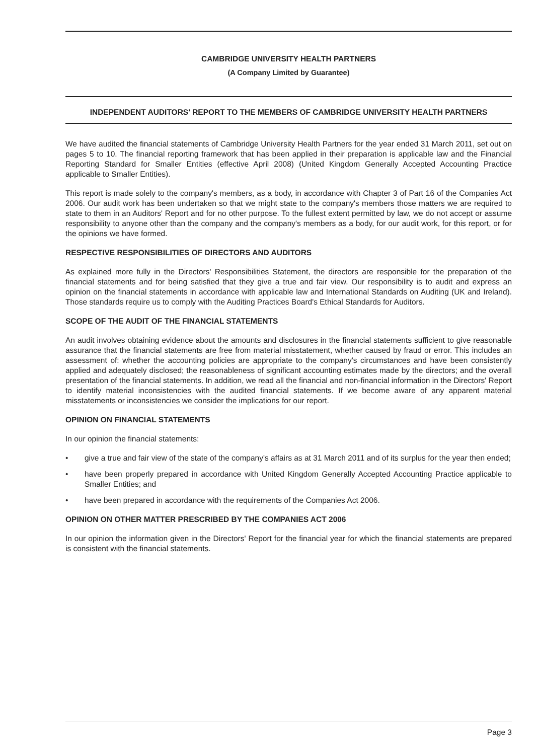CAMBRIDGE UNIVERSITY HEALTH PARTNERS
(A Company Limited by Guarantee)
INDEPENDENT AUDITORS' REPORT TO THE MEMBERS OF CAMBRIDGE UNIVERSITY HEALTH PARTNERS
We have audited the financial statements of Cambridge University Health Partners for the year ended 31 March 2011, set out on pages 5 to 10. The financial reporting framework that has been applied in their preparation is applicable law and the Financial Reporting Standard for Smaller Entities (effective April 2008) (United Kingdom Generally Accepted Accounting Practice applicable to Smaller Entities).
This report is made solely to the company's members, as a body, in accordance with Chapter 3 of Part 16 of the Companies Act 2006. Our audit work has been undertaken so that we might state to the company's members those matters we are required to state to them in an Auditors' Report and for no other purpose. To the fullest extent permitted by law, we do not accept or assume responsibility to anyone other than the company and the company's members as a body, for our audit work, for this report, or for the opinions we have formed.
RESPECTIVE RESPONSIBILITIES OF DIRECTORS AND AUDITORS
As explained more fully in the Directors' Responsibilities Statement, the directors are responsible for the preparation of the financial statements and for being satisfied that they give a true and fair view. Our responsibility is to audit and express an opinion on the financial statements in accordance with applicable law and International Standards on Auditing (UK and Ireland). Those standards require us to comply with the Auditing Practices Board's Ethical Standards for Auditors.
SCOPE OF THE AUDIT OF THE FINANCIAL STATEMENTS
An audit involves obtaining evidence about the amounts and disclosures in the financial statements sufficient to give reasonable assurance that the financial statements are free from material misstatement, whether caused by fraud or error. This includes an assessment of: whether the accounting policies are appropriate to the company's circumstances and have been consistently applied and adequately disclosed; the reasonableness of significant accounting estimates made by the directors; and the overall presentation of the financial statements. In addition, we read all the financial and non-financial information in the Directors' Report to identify material inconsistencies with the audited financial statements. If we become aware of any apparent material misstatements or inconsistencies we consider the implications for our report.
OPINION ON FINANCIAL STATEMENTS
In our opinion the financial statements:
• give a true and fair view of the state of the company's affairs as at 31 March 2011 and of its surplus for the year then ended;
• have been properly prepared in accordance with United Kingdom Generally Accepted Accounting Practice applicable to Smaller Entities; and
• have been prepared in accordance with the requirements of the Companies Act 2006.
OPINION ON OTHER MATTER PRESCRIBED BY THE COMPANIES ACT 2006
In our opinion the information given in the Directors' Report for the financial year for which the financial statements are prepared is consistent with the financial statements.
Page 3